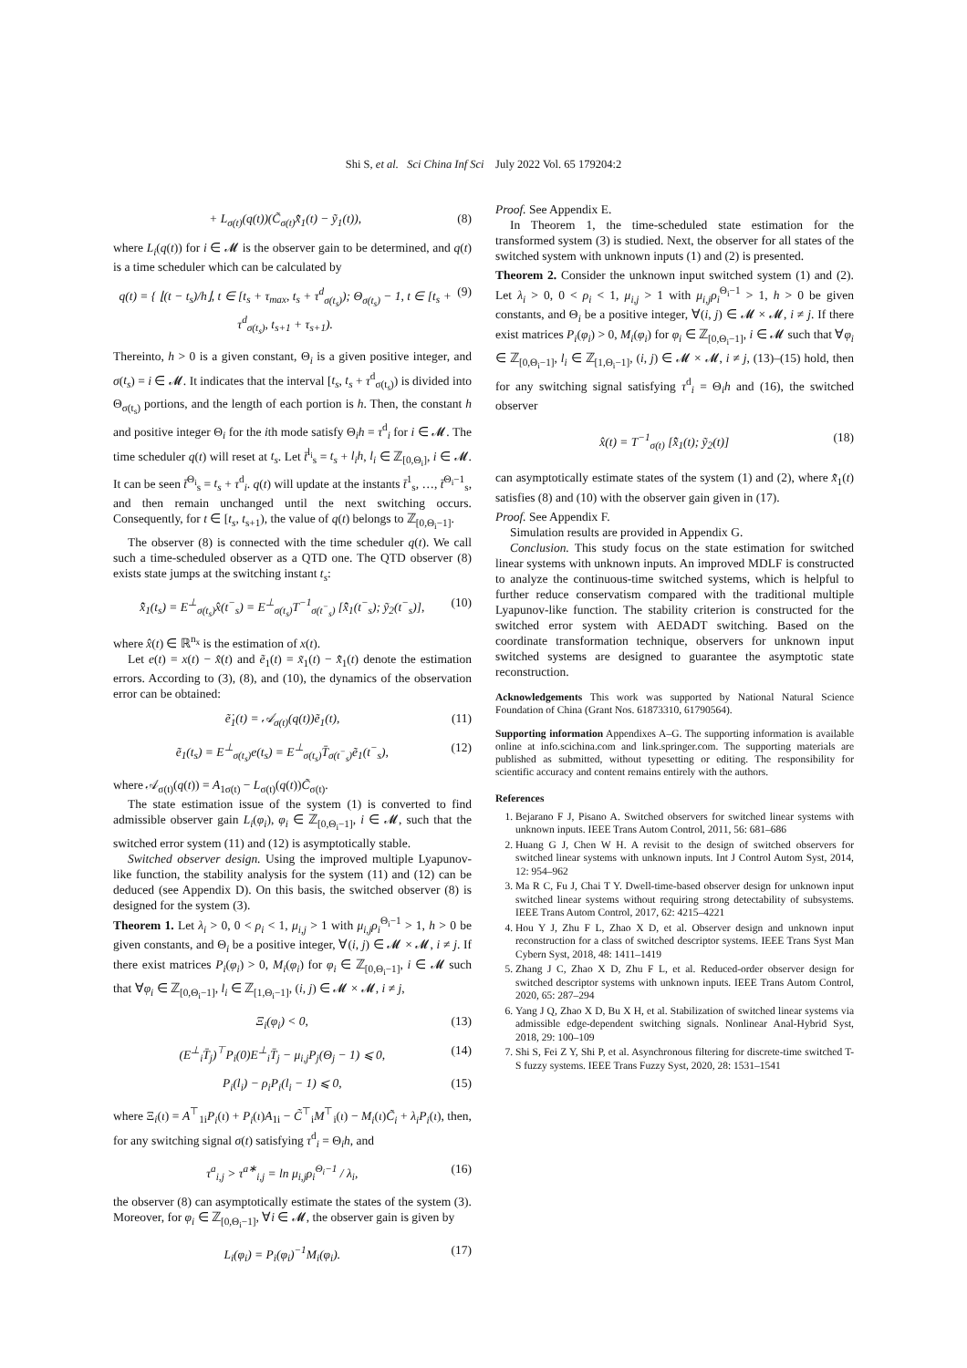Shi S, et al. Sci China Inf Sci July 2022 Vol. 65 179204:2
+ L<sub>σ(t)</sub>(q(t))(C̃<sub>σ(t)</sub>x̂̃<sub>1</sub>(t) − ỹ<sub>1</sub>(t)), (8)
where L<sub>i</sub>(q(t)) for i ∈ 𝓜 is the observer gain to be determined, and q(t) is a time scheduler which can be calculated by
q(t) = { ⌊(t − t<sub>s</sub>)/h⌋, t ∈ [t<sub>s</sub> + τ<sub>max</sub>, t<sub>s</sub> + τ<sup>d</sup><sub>σ(t<sub>s</sub>)</sub>); Θ<sub>σ(t<sub>s</sub>)</sub> − 1, t ∈ [t<sub>s</sub> + τ<sup>d</sup><sub>σ(t<sub>s</sub>)</sub>, t<sub>s+1</sub> + τ<sub>s+1</sub>). (9)
Thereinto, h > 0 is a given constant, Θ<sub>i</sub> is a given positive integer, and σ(t<sub>s</sub>) = i ∈ 𝓜. It indicates that the interval [t<sub>s</sub>, t<sub>s</sub> + τ<sup>d</sup><sub>σ(t<sub>s</sub>)</sub>) is divided into Θ<sub>σ(t<sub>s</sub>)</sub> portions, and the length of each portion is h. Then, the constant h and positive integer Θ<sub>i</sub> for the ith mode satisfy Θ<sub>i</sub>h = τ<sup>d</sup><sub>i</sub> for i ∈ 𝓜. The time scheduler q(t) will reset at t<sub>s</sub>. Let t̄<sup>l<sub>i</sub></sup><sub>s</sub> = t<sub>s</sub> + l<sub>i</sub>h, l<sub>i</sub> ∈ ℤ<sub>[0,Θ<sub>i</sub>]</sub>, i ∈ 𝓜. It can be seen t̄<sup>Θ<sub>i</sub></sup><sub>s</sub> = t<sub>s</sub> + τ<sup>d</sup><sub>i</sub>. q(t) will update at the instants t̄<sup>1</sup><sub>s</sub>, …, t̄<sup>Θ<sub>i</sub>−1</sup><sub>s</sub>, and then remain unchanged until the next switching occurs. Consequently, for t ∈ [t<sub>s</sub>, t<sub>s+1</sub>), the value of q(t) belongs to ℤ<sub>[0,Θ<sub>i</sub>−1]</sub>.
The observer (8) is connected with the time scheduler q(t). We call such a time-scheduled observer as a QTD one. The QTD observer (8) exists state jumps at the switching instant t<sub>s</sub>:
x̂̃<sub>1</sub>(t<sub>s</sub>) = E<sup>⊥</sup><sub>σ(t<sub>s</sub>)</sub>x̂(t<sup>−</sup><sub>s</sub>) = E<sup>⊥</sup><sub>σ(t<sub>s</sub>)</sub>T<sup>−1</sup><sub>σ(t<sup>−</sup><sub>s</sub>)</sub> [x̂̃<sub>1</sub>(t<sup>−</sup><sub>s</sub>); ỹ<sub>2</sub>(t<sup>−</sup><sub>s</sub>)], (10)
where x̂(t) ∈ ℝ<sup>n<sub>x</sub></sup> is the estimation of x(t).
Let e(t) = x(t) − x̂(t) and ẽ<sub>1</sub>(t) = x̃<sub>1</sub>(t) − x̂̃<sub>1</sub>(t) denote the estimation errors. According to (3), (8), and (10), the dynamics of the observation error can be obtained:
ẽ̇<sub>1</sub>(t) = 𝒜<sub>σ(t)</sub>(q(t))ẽ<sub>1</sub>(t), (11)
ẽ<sub>1</sub>(t<sub>s</sub>) = E<sup>⊥</sup><sub>σ(t<sub>s</sub>)</sub>e(t<sub>s</sub>) = E<sup>⊥</sup><sub>σ(t<sub>s</sub>)</sub>T̄<sub>σ(t<sup>−</sup><sub>s</sub>)</sub>ẽ<sub>1</sub>(t<sup>−</sup><sub>s</sub>), (12)
where 𝒜<sub>σ(t)</sub>(q(t)) = A<sub>1σ(t)</sub> − L<sub>σ(t)</sub>(q(t))C̃<sub>σ(t)</sub>.
The state estimation issue of the system (1) is converted to find admissible observer gain L<sub>i</sub>(φ<sub>i</sub>), φ<sub>i</sub> ∈ ℤ<sub>[0,Θ<sub>i</sub>−1]</sub>, i ∈ 𝓜, such that the switched error system (11) and (12) is asymptotically stable.
Switched observer design. Using the improved multiple Lyapunov-like function, the stability analysis for the system (11) and (12) can be deduced (see Appendix D). On this basis, the switched observer (8) is designed for the system (3).
Theorem 1. Let λ<sub>i</sub> > 0, 0 < ρ<sub>i</sub> < 1, μ<sub>i,j</sub> > 1 with μ<sub>i,j</sub>ρ<sub>i</sub><sup>Θ<sub>i</sub>−1</sup> > 1, h > 0 be given constants, and Θ<sub>i</sub> be a positive integer, ∀(i, j) ∈ 𝓜 × 𝓜, i ≠ j. If there exist matrices P<sub>i</sub>(φ<sub>i</sub>) > 0, M<sub>i</sub>(φ<sub>i</sub>) for φ<sub>i</sub> ∈ ℤ<sub>[0,Θ<sub>i</sub>−1]</sub>, i ∈ 𝓜 such that ∀φ<sub>i</sub> ∈ ℤ<sub>[0,Θ<sub>i</sub>−1]</sub>, l<sub>i</sub> ∈ ℤ<sub>[1,Θ<sub>i</sub>−1]</sub>, (i, j) ∈ 𝓜 × 𝓜, i ≠ j,
Ξ<sub>i</sub>(φ<sub>i</sub>) < 0, (13)
(E<sup>⊥</sup><sub>i</sub>T̄<sub>j</sub>)<sup>⊤</sup>P<sub>i</sub>(0)E<sup>⊥</sup><sub>i</sub>T̄<sub>j</sub> − μ<sub>i,j</sub>P<sub>j</sub>(Θ<sub>j</sub> − 1) ⩽ 0, (14)
P<sub>i</sub>(l<sub>i</sub>) − ρ<sub>i</sub>P<sub>i</sub>(l<sub>i</sub> − 1) ⩽ 0, (15)
where Ξ<sub>i</sub>(ι) = A<sup>⊤</sup><sub>1i</sub>P<sub>i</sub>(ι) + P<sub>i</sub>(ι)A<sub>1i</sub> − C̃<sup>⊤</sup><sub>i</sub>M<sup>⊤</sup><sub>i</sub>(ι) − M<sub>i</sub>(ι)C̃<sub>i</sub> + λ<sub>i</sub>P<sub>i</sub>(ι), then, for any switching signal σ(t) satisfying τ<sup>d</sup><sub>i</sub> = Θ<sub>i</sub>h, and
τ<sup>a</sup><sub>i,j</sub> > τ<sup>a∗</sup><sub>i,j</sub> = ln μ<sub>i,j</sub>ρ<sub>i</sub><sup>Θ<sub>i</sub>−1</sup> / λ<sub>i</sub>, (16)
the observer (8) can asymptotically estimate the states of the system (3). Moreover, for φ<sub>i</sub> ∈ ℤ<sub>[0,Θ<sub>i</sub>−1]</sub>, ∀i ∈ 𝓜, the observer gain is given by
L<sub>i</sub>(φ<sub>i</sub>) = P<sub>i</sub>(φ<sub>i</sub>)<sup>−1</sup>M<sub>i</sub>(φ<sub>i</sub>). (17)
Proof. See Appendix E.
In Theorem 1, the time-scheduled state estimation for the transformed system (3) is studied. Next, the observer for all states of the switched system with unknown inputs (1) and (2) is presented.
Theorem 2. Consider the unknown input switched system (1) and (2). Let λ<sub>i</sub> > 0, 0 < ρ<sub>i</sub> < 1, μ<sub>i,j</sub> > 1 with μ<sub>i,j</sub>ρ<sub>i</sub><sup>Θ<sub>i</sub>−1</sup> > 1, h > 0 be given constants, and Θ<sub>i</sub> be a positive integer, ∀(i, j) ∈ 𝓜 × 𝓜, i ≠ j. If there exist matrices P<sub>i</sub>(φ<sub>i</sub>) > 0, M<sub>i</sub>(φ<sub>i</sub>) for φ<sub>i</sub> ∈ ℤ<sub>[0,Θ<sub>i</sub>−1]</sub>, i ∈ 𝓜 such that ∀φ<sub>i</sub> ∈ ℤ<sub>[0,Θ<sub>i</sub>−1]</sub>, l<sub>i</sub> ∈ ℤ<sub>[1,Θ<sub>i</sub>−1]</sub>, (i, j) ∈ 𝓜 × 𝓜, i ≠ j, (13)–(15) hold, then for any switching signal satisfying τ<sup>d</sup><sub>i</sub> = Θ<sub>i</sub>h and (16), the switched observer
x̂(t) = T<sup>−1</sup><sub>σ(t)</sub> [x̂̃<sub>1</sub>(t); ỹ<sub>2</sub>(t)] (18)
can asymptotically estimate states of the system (1) and (2), where x̂̃<sub>1</sub>(t) satisfies (8) and (10) with the observer gain given in (17).
Proof. See Appendix F.
Simulation results are provided in Appendix G.
Conclusion. This study focus on the state estimation for switched linear systems with unknown inputs. An improved MDLF is constructed to analyze the continuous-time switched systems, which is helpful to further reduce conservatism compared with the traditional multiple Lyapunov-like function. The stability criterion is constructed for the switched error system with AEDADT switching. Based on the coordinate transformation technique, observers for unknown input switched systems are designed to guarantee the asymptotic state reconstruction.
Acknowledgements This work was supported by National Natural Science Foundation of China (Grant Nos. 61873310, 61790564).
Supporting information Appendixes A–G. The supporting information is available online at info.scichina.com and link.springer.com. The supporting materials are published as submitted, without typesetting or editing. The responsibility for scientific accuracy and content remains entirely with the authors.
References
1. Bejarano F J, Pisano A. Switched observers for switched linear systems with unknown inputs. IEEE Trans Autom Control, 2011, 56: 681–686
2. Huang G J, Chen W H. A revisit to the design of switched observers for switched linear systems with unknown inputs. Int J Control Autom Syst, 2014, 12: 954–962
3. Ma R C, Fu J, Chai T Y. Dwell-time-based observer design for unknown input switched linear systems without requiring strong detectability of subsystems. IEEE Trans Autom Control, 2017, 62: 4215–4221
4. Hou Y J, Zhu F L, Zhao X D, et al. Observer design and unknown input reconstruction for a class of switched descriptor systems. IEEE Trans Syst Man Cybern Syst, 2018, 48: 1411–1419
5. Zhang J C, Zhao X D, Zhu F L, et al. Reduced-order observer design for switched descriptor systems with unknown inputs. IEEE Trans Autom Control, 2020, 65: 287–294
6. Yang J Q, Zhao X D, Bu X H, et al. Stabilization of switched linear systems via admissible edge-dependent switching signals. Nonlinear Anal-Hybrid Syst, 2018, 29: 100–109
7. Shi S, Fei Z Y, Shi P, et al. Asynchronous filtering for discrete-time switched T-S fuzzy systems. IEEE Trans Fuzzy Syst, 2020, 28: 1531–1541